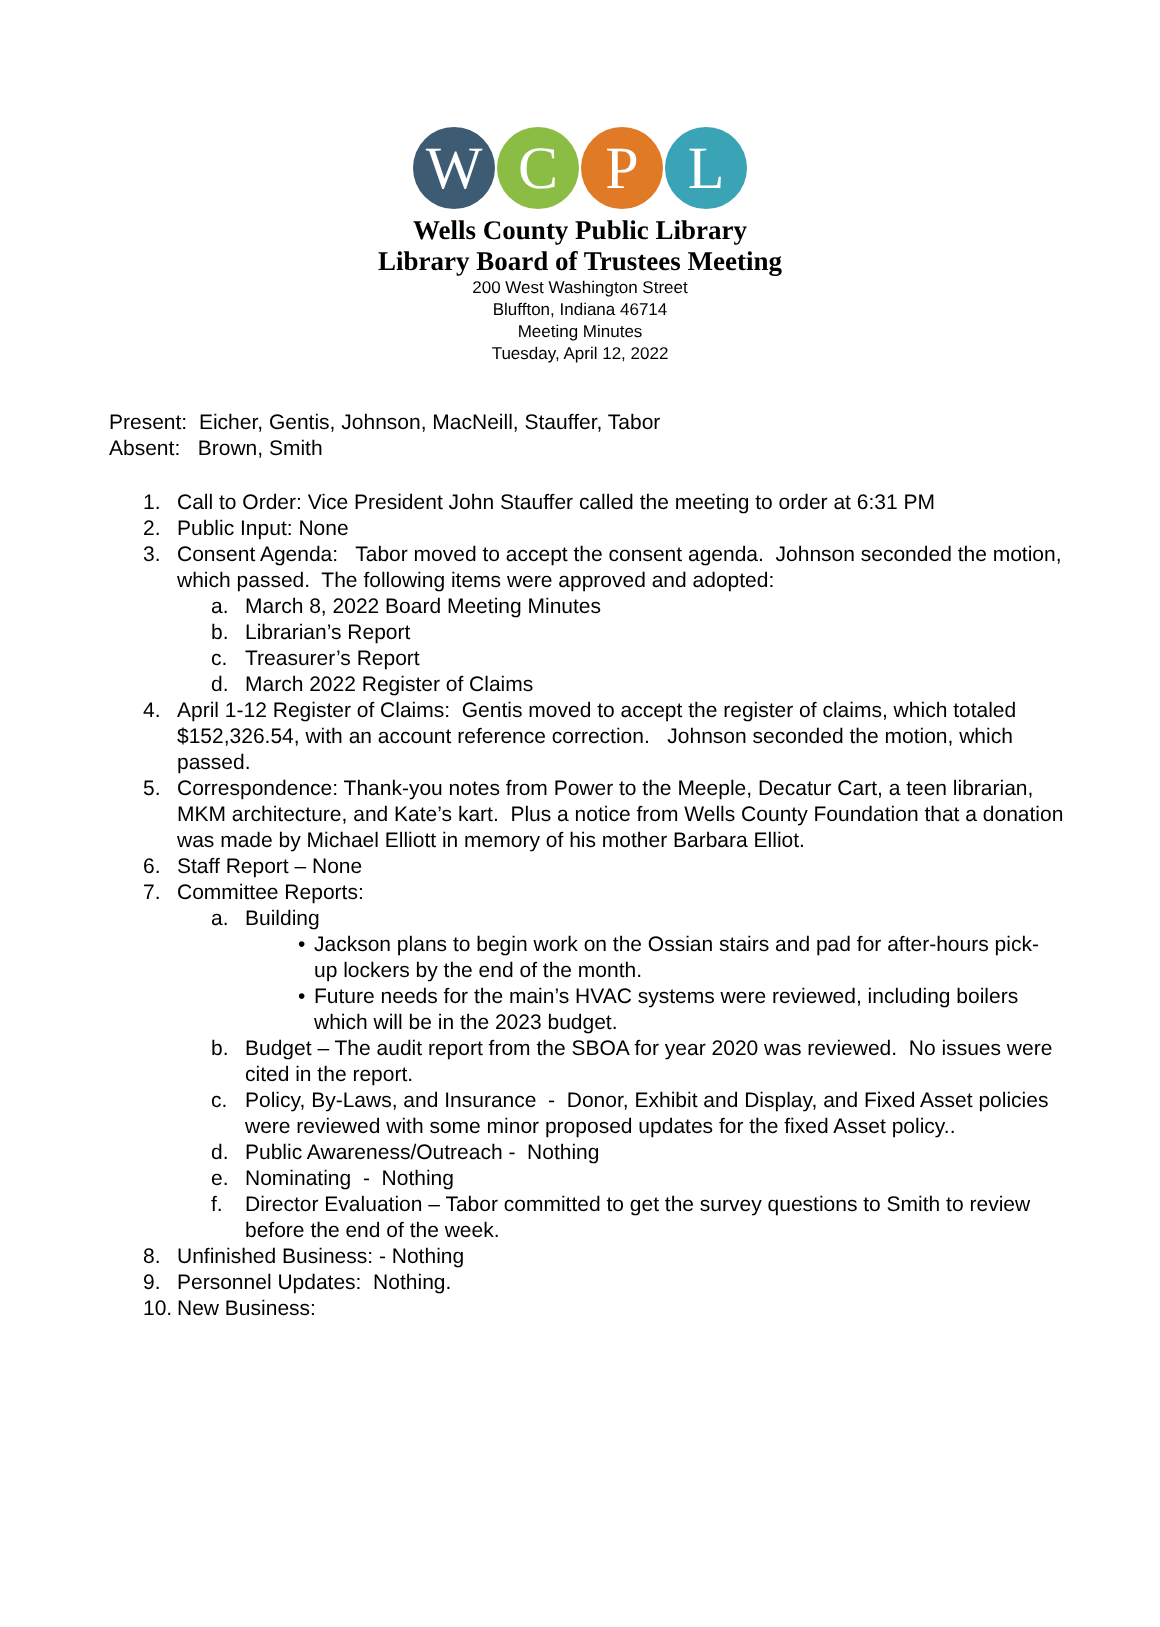W C P L
Wells County Public Library
Library Board of Trustees Meeting
200 West Washington Street
Bluffton, Indiana 46714
Meeting Minutes
Tuesday, April 12, 2022
Present: Eicher, Gentis, Johnson, MacNeill, Stauffer, Tabor
Absent: Brown, Smith
1. Call to Order: Vice President John Stauffer called the meeting to order at 6:31 PM
2. Public Input: None
3. Consent Agenda: Tabor moved to accept the consent agenda. Johnson seconded the motion, which passed. The following items were approved and adopted:
a. March 8, 2022 Board Meeting Minutes
b. Librarian’s Report
c. Treasurer’s Report
d. March 2022 Register of Claims
4. April 1-12 Register of Claims: Gentis moved to accept the register of claims, which totaled $152,326.54, with an account reference correction. Johnson seconded the motion, which passed.
5. Correspondence: Thank-you notes from Power to the Meeple, Decatur Cart, a teen librarian, MKM architecture, and Kate’s kart. Plus a notice from Wells County Foundation that a donation was made by Michael Elliott in memory of his mother Barbara Elliot.
6. Staff Report – None
7. Committee Reports:
a. Building
• Jackson plans to begin work on the Ossian stairs and pad for after-hours pick-up lockers by the end of the month.
• Future needs for the main’s HVAC systems were reviewed, including boilers which will be in the 2023 budget.
b. Budget – The audit report from the SBOA for year 2020 was reviewed. No issues were cited in the report.
c. Policy, By-Laws, and Insurance - Donor, Exhibit and Display, and Fixed Asset policies were reviewed with some minor proposed updates for the fixed Asset policy..
d. Public Awareness/Outreach - Nothing
e. Nominating - Nothing
f. Director Evaluation – Tabor committed to get the survey questions to Smith to review before the end of the week.
8. Unfinished Business: - Nothing
9. Personnel Updates: Nothing.
10. New Business: